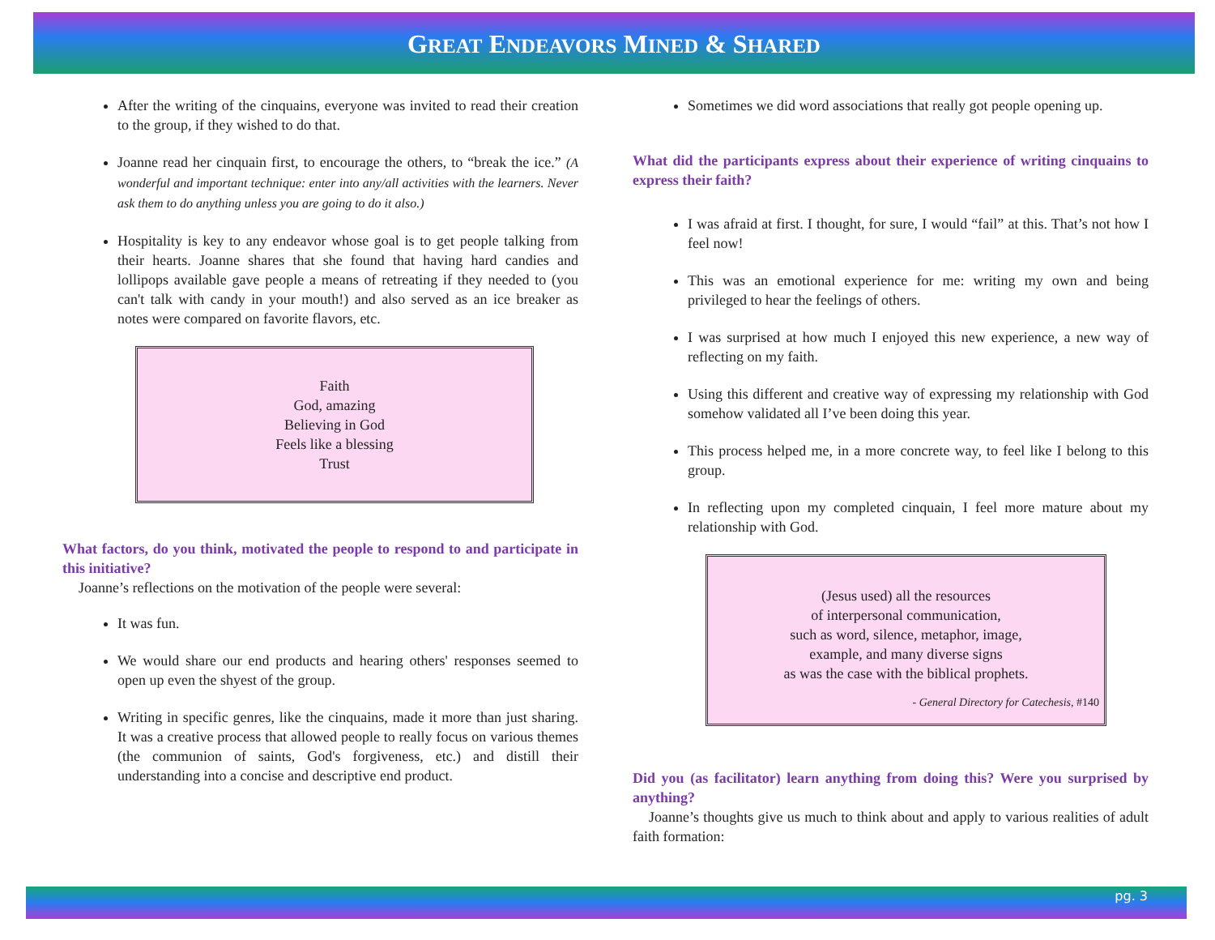GREAT ENDEAVORS MINED & SHARED
After the writing of the cinquains, everyone was invited to read their creation to the group, if they wished to do that.
Joanne read her cinquain first, to encourage the others, to “break the ice.” (A wonderful and important technique: enter into any/all activities with the learners. Never ask them to do anything unless you are going to do it also.)
Hospitality is key to any endeavor whose goal is to get people talking from their hearts. Joanne shares that she found that having hard candies and lollipops available gave people a means of retreating if they needed to (you can't talk with candy in your mouth!) and also served as an ice breaker as notes were compared on favorite flavors, etc.
Faith
God, amazing
Believing in God
Feels like a blessing
Trust
What factors, do you think, motivated the people to respond to and participate in this initiative?
Joanne’s reflections on the motivation of the people were several:
It was fun.
We would share our end products and hearing others' responses seemed to open up even the shyest of the group.
Writing in specific genres, like the cinquains, made it more than just sharing. It was a creative process that allowed people to really focus on various themes (the communion of saints, God's forgiveness, etc.) and distill their understanding into a concise and descriptive end product.
Sometimes we did word associations that really got people opening up.
What did the participants express about their experience of writing cinquains to express their faith?
I was afraid at first. I thought, for sure, I would “fail” at this. That’s not how I feel now!
This was an emotional experience for me: writing my own and being privileged to hear the feelings of others.
I was surprised at how much I enjoyed this new experience, a new way of reflecting on my faith.
Using this different and creative way of expressing my relationship with God somehow validated all I’ve been doing this year.
This process helped me, in a more concrete way, to feel like I belong to this group.
In reflecting upon my completed cinquain, I feel more mature about my relationship with God.
(Jesus used) all the resources
of interpersonal communication,
such as word, silence, metaphor, image,
example, and many diverse signs
as was the case with the biblical prophets.
- General Directory for Catechesis, #140
Did you (as facilitator) learn anything from doing this? Were you surprised by anything?
Joanne’s thoughts give us much to think about and apply to various realities of adult faith formation:
pg. 3